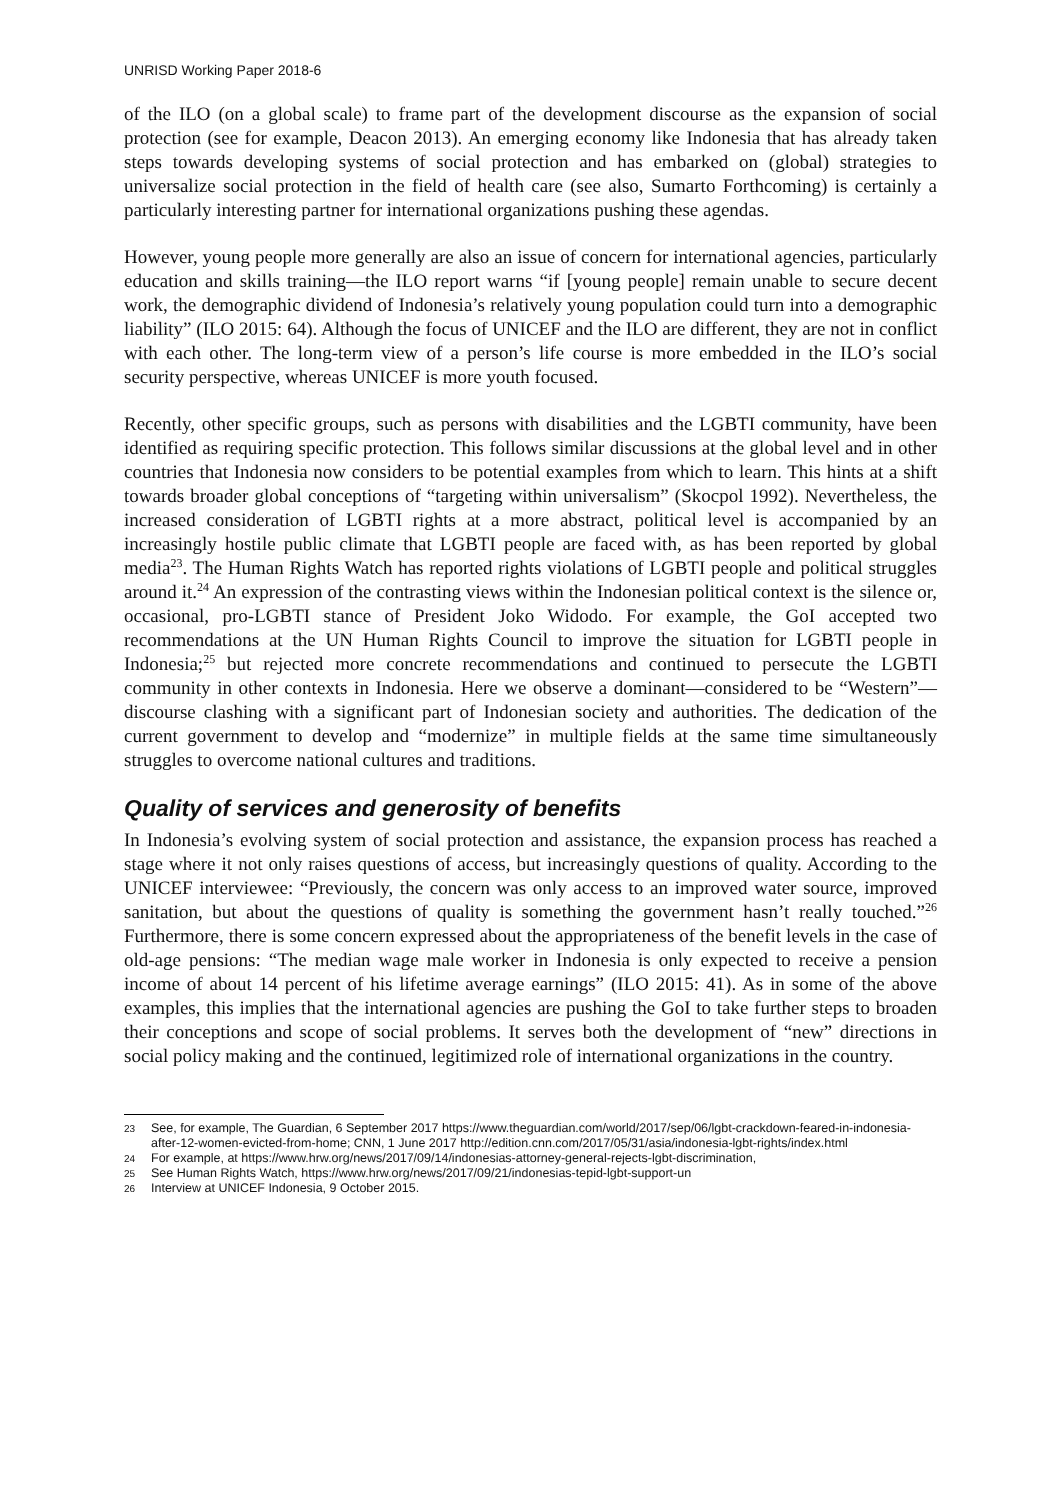UNRISD Working Paper 2018-6
of the ILO (on a global scale) to frame part of the development discourse as the expansion of social protection (see for example, Deacon 2013). An emerging economy like Indonesia that has already taken steps towards developing systems of social protection and has embarked on (global) strategies to universalize social protection in the field of health care (see also, Sumarto Forthcoming) is certainly a particularly interesting partner for international organizations pushing these agendas.
However, young people more generally are also an issue of concern for international agencies, particularly education and skills training—the ILO report warns “if [young people] remain unable to secure decent work, the demographic dividend of Indonesia’s relatively young population could turn into a demographic liability” (ILO 2015: 64). Although the focus of UNICEF and the ILO are different, they are not in conflict with each other. The long-term view of a person’s life course is more embedded in the ILO’s social security perspective, whereas UNICEF is more youth focused.
Recently, other specific groups, such as persons with disabilities and the LGBTI community, have been identified as requiring specific protection. This follows similar discussions at the global level and in other countries that Indonesia now considers to be potential examples from which to learn. This hints at a shift towards broader global conceptions of “targeting within universalism” (Skocpol 1992). Nevertheless, the increased consideration of LGBTI rights at a more abstract, political level is accompanied by an increasingly hostile public climate that LGBTI people are faced with, as has been reported by global media<sup>23</sup>. The Human Rights Watch has reported rights violations of LGBTI people and political struggles around it.<sup>24</sup> An expression of the contrasting views within the Indonesian political context is the silence or, occasional, pro-LGBTI stance of President Joko Widodo. For example, the GoI accepted two recommendations at the UN Human Rights Council to improve the situation for LGBTI people in Indonesia;<sup>25</sup> but rejected more concrete recommendations and continued to persecute the LGBTI community in other contexts in Indonesia. Here we observe a dominant—considered to be “Western”—discourse clashing with a significant part of Indonesian society and authorities. The dedication of the current government to develop and “modernize” in multiple fields at the same time simultaneously struggles to overcome national cultures and traditions.
Quality of services and generosity of benefits
In Indonesia’s evolving system of social protection and assistance, the expansion process has reached a stage where it not only raises questions of access, but increasingly questions of quality. According to the UNICEF interviewee: “Previously, the concern was only access to an improved water source, improved sanitation, but about the questions of quality is something the government hasn’t really touched.”<sup>26</sup> Furthermore, there is some concern expressed about the appropriateness of the benefit levels in the case of old-age pensions: “The median wage male worker in Indonesia is only expected to receive a pension income of about 14 percent of his lifetime average earnings” (ILO 2015: 41). As in some of the above examples, this implies that the international agencies are pushing the GoI to take further steps to broaden their conceptions and scope of social problems. It serves both the development of “new” directions in social policy making and the continued, legitimized role of international organizations in the country.
23 See, for example, The Guardian, 6 September 2017 https://www.theguardian.com/world/2017/sep/06/lgbt-crackdown-feared-in-indonesia-after-12-women-evicted-from-home; CNN, 1 June 2017 http://edition.cnn.com/2017/05/31/asia/indonesia-lgbt-rights/index.html
24 For example, at https://www.hrw.org/news/2017/09/14/indonesias-attorney-general-rejects-lgbt-discrimination,
25 See Human Rights Watch, https://www.hrw.org/news/2017/09/21/indonesias-tepid-lgbt-support-un
26 Interview at UNICEF Indonesia, 9 October 2015.